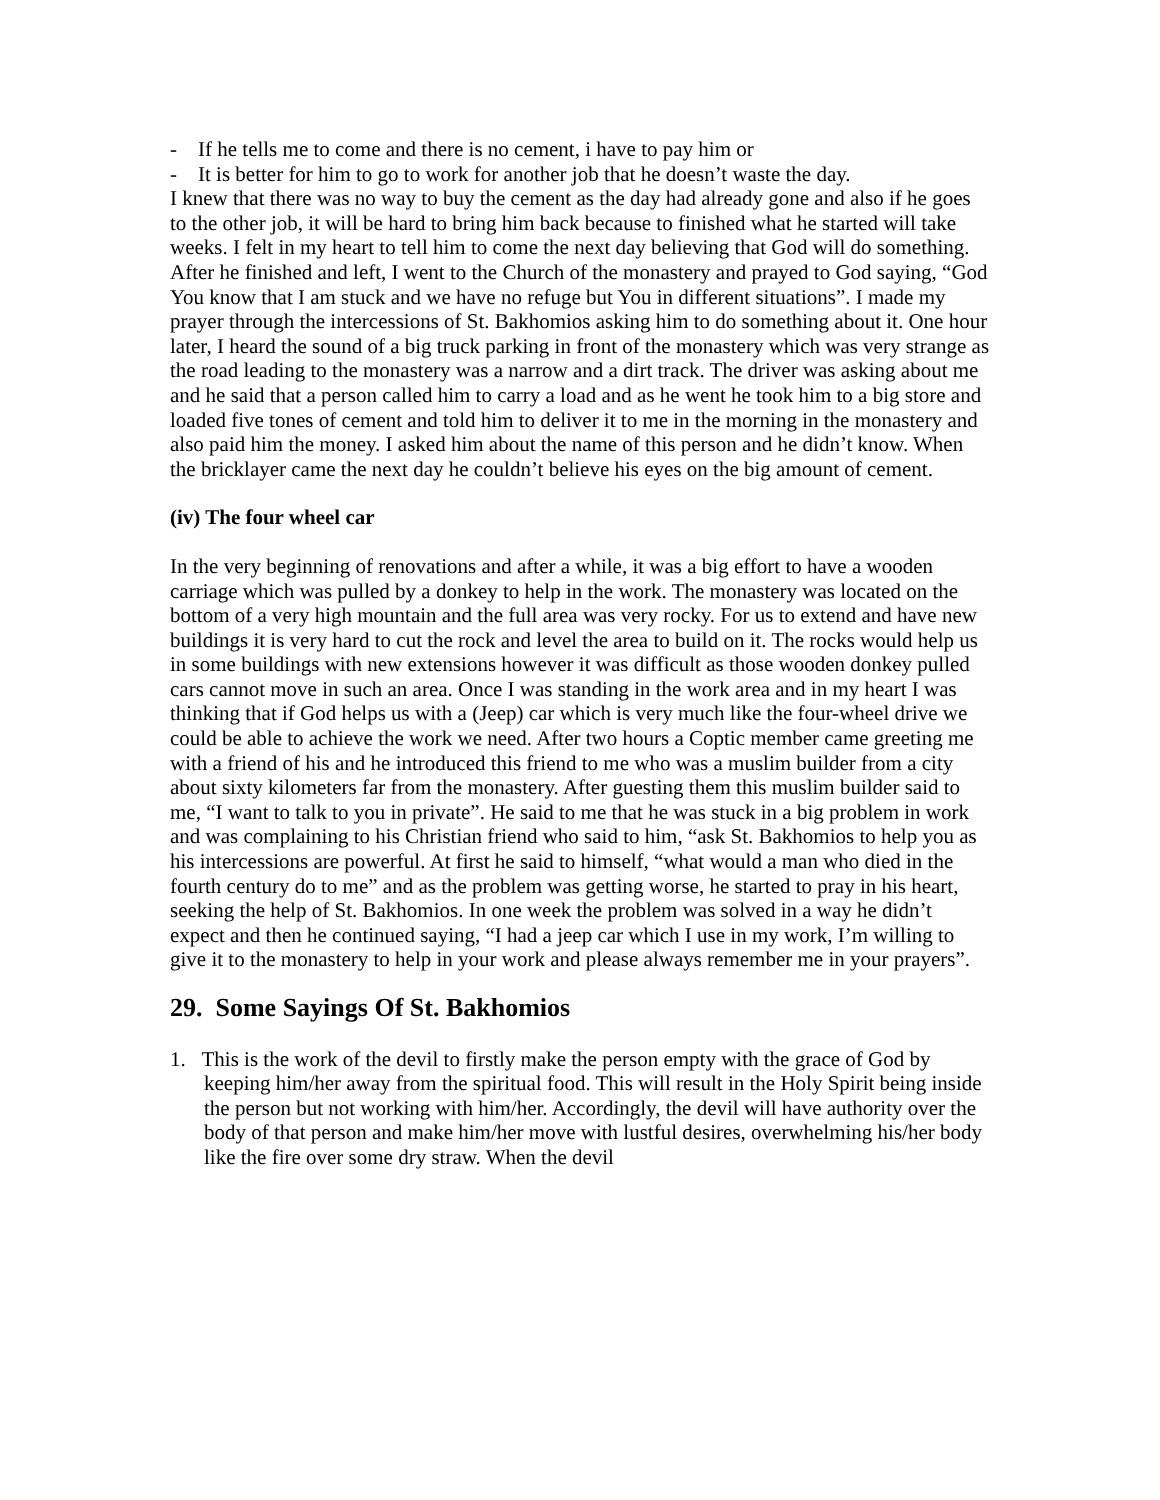- If he tells me to come and there is no cement, i have to pay him or
- It is better for him to go to work for another job that he doesn’t waste the day.
I knew that there was no way to buy the cement as the day had already gone and also if he goes to the other job, it will be hard to bring him back because to finished what he started will take weeks. I felt in my heart to tell him to come the next day believing that God will do something. After he finished and left, I went to the Church of the monastery and prayed to God saying, “God You know that I am stuck and we have no refuge but You in different situations”. I made my prayer through the intercessions of St. Bakhomios asking him to do something about it. One hour later, I heard the sound of a big truck parking in front of the monastery which was very strange as the road leading to the monastery was a narrow and a dirt track. The driver was asking about me and he said that a person called him to carry a load and as he went he took him to a big store and loaded five tones of cement and told him to deliver it to me in the morning in the monastery and also paid him the money. I asked him about the name of this person and he didn’t know. When the bricklayer came the next day he couldn’t believe his eyes on the big amount of cement.
(iv) The four wheel car
In the very beginning of renovations and after a while, it was a big effort to have a wooden carriage which was pulled by a donkey to help in the work. The monastery was located on the bottom of a very high mountain and the full area was very rocky. For us to extend and have new buildings it is very hard to cut the rock and level the area to build on it. The rocks would help us in some buildings with new extensions however it was difficult as those wooden donkey pulled cars cannot move in such an area. Once I was standing in the work area and in my heart I was thinking that if God helps us with a (Jeep) car which is very much like the four-wheel drive we could be able to achieve the work we need. After two hours a Coptic member came greeting me with a friend of his and he introduced this friend to me who was a muslim builder from a city about sixty kilometers far from the monastery. After guesting them this muslim builder said to me, “I want to talk to you in private”. He said to me that he was stuck in a big problem in work and was complaining to his Christian friend who said to him, “ask St. Bakhomios to help you as his intercessions are powerful. At first he said to himself, “what would a man who died in the fourth century do to me” and as the problem was getting worse, he started to pray in his heart, seeking the help of St. Bakhomios. In one week the problem was solved in a way he didn’t expect and then he continued saying, “I had a jeep car which I use in my work, I’m willing to give it to the monastery to help in your work and please always remember me in your prayers”.
29. Some Sayings Of St. Bakhomios
1. This is the work of the devil to firstly make the person empty with the grace of God by keeping him/her away from the spiritual food. This will result in the Holy Spirit being inside the person but not working with him/her. Accordingly, the devil will have authority over the body of that person and make him/her move with lustful desires, overwhelming his/her body like the fire over some dry straw. When the devil